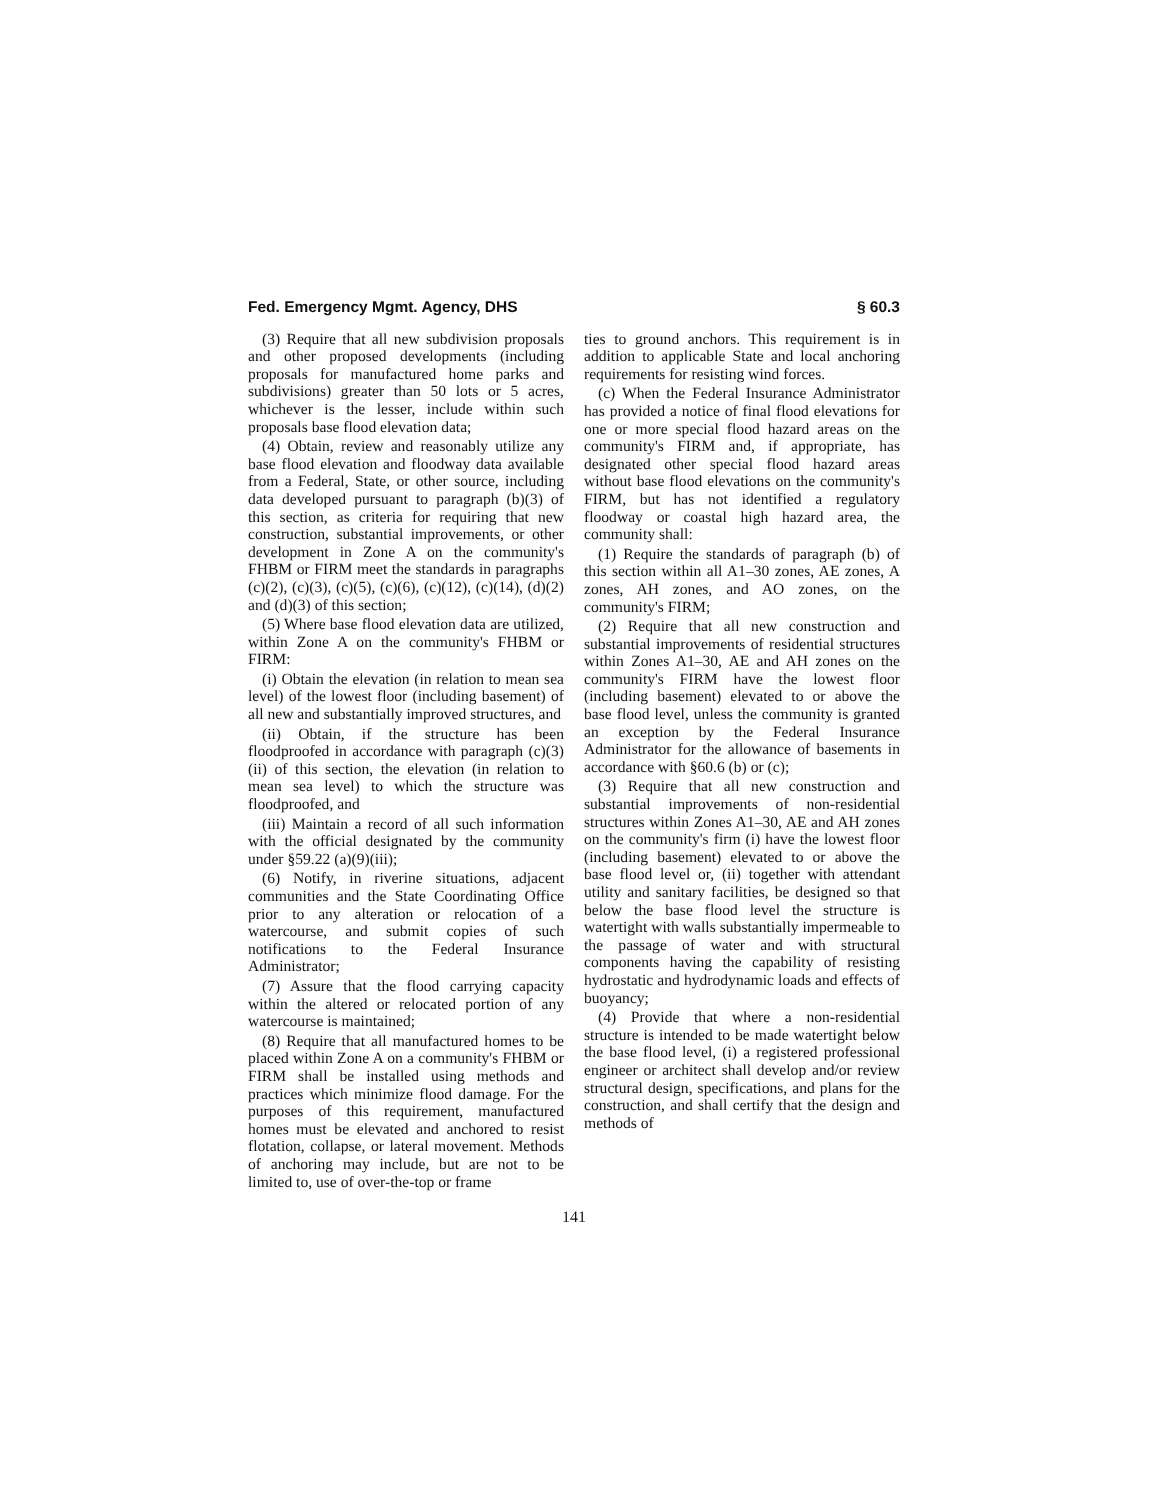Fed. Emergency Mgmt. Agency, DHS § 60.3
(3) Require that all new subdivision proposals and other proposed developments (including proposals for manufactured home parks and subdivisions) greater than 50 lots or 5 acres, whichever is the lesser, include within such proposals base flood elevation data;
(4) Obtain, review and reasonably utilize any base flood elevation and floodway data available from a Federal, State, or other source, including data developed pursuant to paragraph (b)(3) of this section, as criteria for requiring that new construction, substantial improvements, or other development in Zone A on the community's FHBM or FIRM meet the standards in paragraphs (c)(2), (c)(3), (c)(5), (c)(6), (c)(12), (c)(14), (d)(2) and (d)(3) of this section;
(5) Where base flood elevation data are utilized, within Zone A on the community's FHBM or FIRM:
(i) Obtain the elevation (in relation to mean sea level) of the lowest floor (including basement) of all new and substantially improved structures, and
(ii) Obtain, if the structure has been floodproofed in accordance with paragraph (c)(3)(ii) of this section, the elevation (in relation to mean sea level) to which the structure was floodproofed, and
(iii) Maintain a record of all such information with the official designated by the community under §59.22 (a)(9)(iii);
(6) Notify, in riverine situations, adjacent communities and the State Coordinating Office prior to any alteration or relocation of a watercourse, and submit copies of such notifications to the Federal Insurance Administrator;
(7) Assure that the flood carrying capacity within the altered or relocated portion of any watercourse is maintained;
(8) Require that all manufactured homes to be placed within Zone A on a community's FHBM or FIRM shall be installed using methods and practices which minimize flood damage. For the purposes of this requirement, manufactured homes must be elevated and anchored to resist flotation, collapse, or lateral movement. Methods of anchoring may include, but are not to be limited to, use of over-the-top or frame
ties to ground anchors. This requirement is in addition to applicable State and local anchoring requirements for resisting wind forces.
(c) When the Federal Insurance Administrator has provided a notice of final flood elevations for one or more special flood hazard areas on the community's FIRM and, if appropriate, has designated other special flood hazard areas without base flood elevations on the community's FIRM, but has not identified a regulatory floodway or coastal high hazard area, the community shall:
(1) Require the standards of paragraph (b) of this section within all A1–30 zones, AE zones, A zones, AH zones, and AO zones, on the community's FIRM;
(2) Require that all new construction and substantial improvements of residential structures within Zones A1–30, AE and AH zones on the community's FIRM have the lowest floor (including basement) elevated to or above the base flood level, unless the community is granted an exception by the Federal Insurance Administrator for the allowance of basements in accordance with §60.6 (b) or (c);
(3) Require that all new construction and substantial improvements of non-residential structures within Zones A1–30, AE and AH zones on the community's firm (i) have the lowest floor (including basement) elevated to or above the base flood level or, (ii) together with attendant utility and sanitary facilities, be designed so that below the base flood level the structure is watertight with walls substantially impermeable to the passage of water and with structural components having the capability of resisting hydrostatic and hydrodynamic loads and effects of buoyancy;
(4) Provide that where a non-residential structure is intended to be made watertight below the base flood level, (i) a registered professional engineer or architect shall develop and/or review structural design, specifications, and plans for the construction, and shall certify that the design and methods of
141